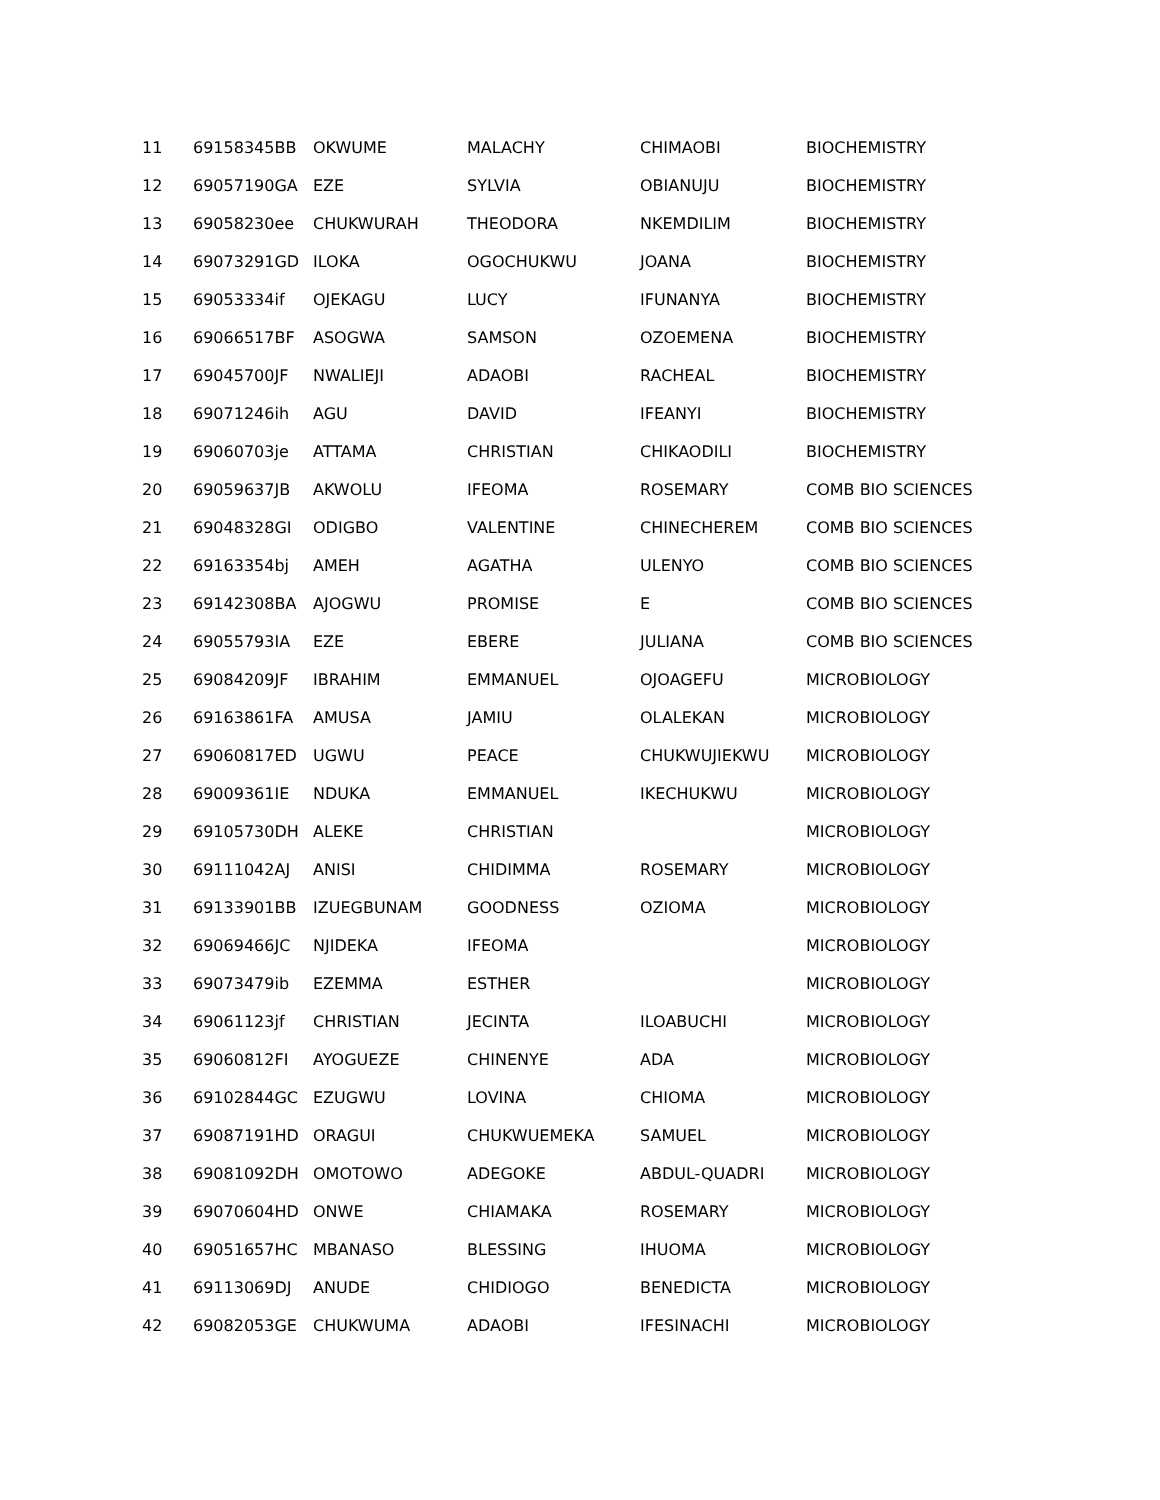| 11 | 69158345BB | OKWUME | MALACHY | CHIMAOBI | BIOCHEMISTRY |
| 12 | 69057190GA | EZE | SYLVIA | OBIANUJU | BIOCHEMISTRY |
| 13 | 69058230ee | CHUKWURAH | THEODORA | NKEMDILIM | BIOCHEMISTRY |
| 14 | 69073291GD | ILOKA | OGOCHUKWU | JOANA | BIOCHEMISTRY |
| 15 | 69053334if | OJEKAGU | LUCY | IFUNANYA | BIOCHEMISTRY |
| 16 | 69066517BF | ASOGWA | SAMSON | OZOEMENA | BIOCHEMISTRY |
| 17 | 69045700JF | NWALIEJI | ADAOBI | RACHEAL | BIOCHEMISTRY |
| 18 | 69071246ih | AGU | DAVID | IFEANYI | BIOCHEMISTRY |
| 19 | 69060703je | ATTAMA | CHRISTIAN | CHIKAODILI | BIOCHEMISTRY |
| 20 | 69059637JB | AKWOLU | IFEOMA | ROSEMARY | COMB BIO SCIENCES |
| 21 | 69048328GI | ODIGBO | VALENTINE | CHINECHEREM | COMB BIO SCIENCES |
| 22 | 69163354bj | AMEH | AGATHA | ULENYO | COMB BIO SCIENCES |
| 23 | 69142308BA | AJOGWU | PROMISE | E | COMB BIO SCIENCES |
| 24 | 69055793IA | EZE | EBERE | JULIANA | COMB BIO SCIENCES |
| 25 | 69084209JF | IBRAHIM | EMMANUEL | OJOAGEFU | MICROBIOLOGY |
| 26 | 69163861FA | AMUSA | JAMIU | OLALEKAN | MICROBIOLOGY |
| 27 | 69060817ED | UGWU | PEACE | CHUKWUJIEKWU | MICROBIOLOGY |
| 28 | 69009361IE | NDUKA | EMMANUEL | IKECHUKWU | MICROBIOLOGY |
| 29 | 69105730DH | ALEKE | CHRISTIAN | | MICROBIOLOGY |
| 30 | 69111042AJ | ANISI | CHIDIMMA | ROSEMARY | MICROBIOLOGY |
| 31 | 69133901BB | IZUEGBUNAM | GOODNESS | OZIOMA | MICROBIOLOGY |
| 32 | 69069466JC | NJIDEKA | IFEOMA | | MICROBIOLOGY |
| 33 | 69073479ib | EZEMMA | ESTHER | | MICROBIOLOGY |
| 34 | 69061123jf | CHRISTIAN | JECINTA | ILOABUCHI | MICROBIOLOGY |
| 35 | 69060812FI | AYOGUEZE | CHINENYE | ADA | MICROBIOLOGY |
| 36 | 69102844GC | EZUGWU | LOVINA | CHIOMA | MICROBIOLOGY |
| 37 | 69087191HD | ORAGUI | CHUKWUEMEKA | SAMUEL | MICROBIOLOGY |
| 38 | 69081092DH | OMOTOWO | ADEGOKE | ABDUL-QUADRI | MICROBIOLOGY |
| 39 | 69070604HD | ONWE | CHIAMAKA | ROSEMARY | MICROBIOLOGY |
| 40 | 69051657HC | MBANASO | BLESSING | IHUOMA | MICROBIOLOGY |
| 41 | 69113069DJ | ANUDE | CHIDIOGO | BENEDICTA | MICROBIOLOGY |
| 42 | 69082053GE | CHUKWUMA | ADAOBI | IFESINACHI | MICROBIOLOGY |